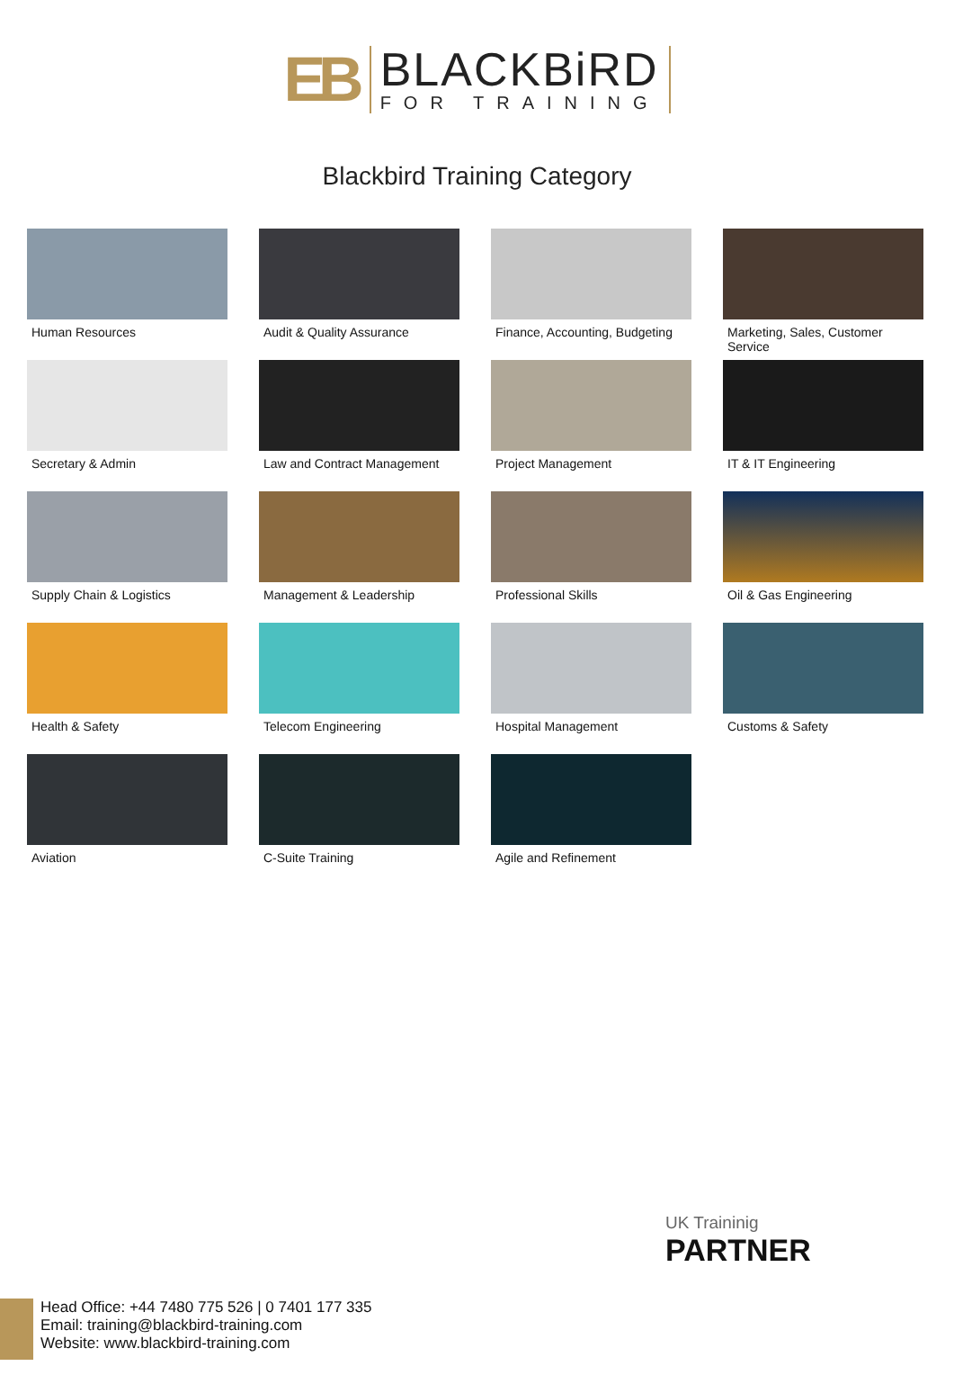EB
BLACKBiRD
FOR TRAINING
Blackbird Training Category
Human Resources
Audit & Quality Assurance
Finance, Accounting, Budgeting
Marketing, Sales, Customer Service
Secretary & Admin
Law and Contract Management
Project Management
IT & IT Engineering
Supply Chain & Logistics
Management & Leadership
Professional Skills
Oil & Gas Engineering
Health & Safety
Telecom Engineering
Hospital Management
Customs & Safety
Aviation
C-Suite Training
Agile and Refinement
UK Traininig
PARTNER
Head Office: +44 7480 775 526 | 0 7401 177 335
Email: training@blackbird-training.com
Website: www.blackbird-training.com